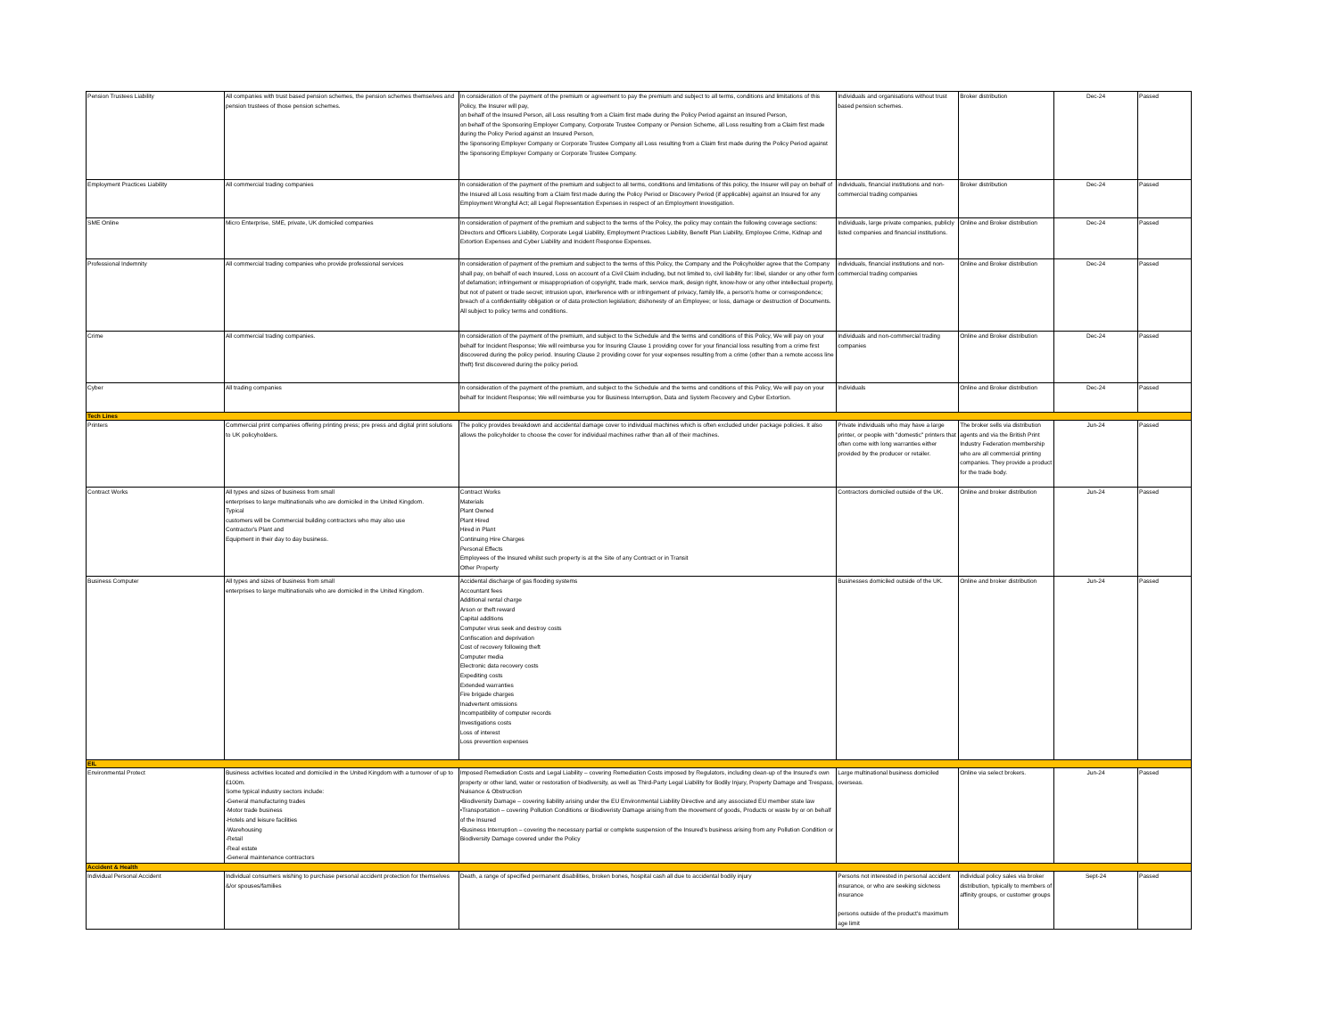| Pension Trustees Liability | All companies with trust based pension schemes, the pension schemes themselves and pension trustees of those pension schemes. | In consideration of the payment of the premium or agreement to pay the premium and subject to all terms, conditions and limitations of this Policy, the Insurer will pay, on behalf of the Insured Person, all Loss resulting from a Claim first made during the Policy Period against an Insured Person, on behalf of the Sponsoring Employer Company, Corporate Trustee Company or Pension Scheme, all Loss resulting from a Claim first made during the Policy Period against an Insured Person, the Sponsoring Employer Company or Corporate Trustee Company all Loss resulting from a Claim first made during the Policy Period against the Sponsoring Employer Company or Corporate Trustee Company. | Individuals and organisations without trust based pension schemes. | Broker distribution | Dec-24 | Passed |
| Employment Practices Liability | All commercial trading companies | In consideration of the payment of the premium and subject to all terms, conditions and limitations of this policy, the Insurer will pay on behalf of the Insured all Loss resulting from a Claim first made during the Policy Period or Discovery Period (if applicable) against an Insured for any Employment Wrongful Act; all Legal Representation Expenses in respect of an Employment Investigation. | individuals, financial institutions and non-commercial trading companies | Broker distribution | Dec-24 | Passed |
| SME Online | Micro Enterprise, SME, private, UK domiciled companies | In consideration of payment of the premium and subject to the terms of the Policy, the policy may contain the following coverage sections: Directors and Officers Liability, Corporate Legal Liability, Employment Practices Liability, Benefit Plan Liability, Employee Crime, Kidnap and Extortion Expenses and Cyber Liability and Incident Response Expenses. | Individuals, large private companies, publicly listed companies and financial institutions. | Online and Broker distribution | Dec-24 | Passed |
| Professional Indemnity | All commercial trading companies who provide professional services | In consideration of payment of the premium and subject to the terms of this Policy, the Company and the Policyholder agree that the Company shall pay, on behalf of each Insured, Loss on account of a Civil Claim including, but not limited to, civil liability for: libel, slander or any other form of defamation; infringement or misappropriation of copyright, trade mark, service mark, design right, know-how or any other intellectual property, but not of patent or trade secret; intrusion upon, interference with or infringement of privacy, family life, a person's home or correspondence; breach of a confidentiality obligation or of data protection legislation; dishonesty of an Employee; or loss, damage or destruction of Documents. All subject to policy terms and conditions. | individuals, financial institutions and non-commercial trading companies | Online and Broker distribution | Dec-24 | Passed |
| Crime | All commercial trading companies. | In consideration of the payment of the premium, and subject to the Schedule and the terms and conditions of this Policy, We will pay on your behalf for Incident Response; We will reimburse you for Insuring Clause 1 providing cover for your financial loss resulting from a crime first discovered during the policy period. Insuring Clause 2 providing cover for your expenses resulting from a crime (other than a remote access line theft) first discovered during the policy period. | Individuals and non-commercial trading companies | Online and Broker distribution | Dec-24 | Passed |
| Cyber | All trading companies | In consideration of the payment of the premium, and subject to the Schedule and the terms and conditions of this Policy, We will pay on your behalf for Incident Response; We will reimburse you for Business Interruption, Data and System Recovery and Cyber Extortion. | Individuals | Online and Broker distribution | Dec-24 | Passed |
| Tech Lines | | | | | | |
| Printers | Commercial print companies offering printing press; pre press and digital print solutions to UK policyholders. | The policy provides breakdown and accidental damage cover to individual machines which is often excluded under package policies. It also allows the policyholder to choose the cover for individual machines rather than all of their machines. | Private individuals who may have a large printer, or people with "domestic" printers that often come with long warranties either provided by the producer or retailer. | The broker sells via distribution agents and via the British Print Industry Federation membership who are all commercial printing companies. They provide a product for the trade body. | Jun-24 | Passed |
| Contract Works | All types and sizes of business from small enterprises to large multinationals who are domiciled in the United Kingdom. Typical customers will be Commercial building contractors who may also use Contractor's Plant and Equipment in their day to day business. | Contract Works Materials Plant Owned Plant Hired Hired in Plant Continuing Hire Charges Personal Effects Employees of the Insured whilst such property is at the Site of any Contract or in Transit Other Property | Contractors domiciled outside of the UK. | Online and broker distribution | Jun-24 | Passed |
| Business Computer | All types and sizes of business from small enterprises to large multinationals who are domiciled in the United Kingdom. | Accidental discharge of gas flooding systems Accountant fees Additional rental charge Arson or theft reward Capital additions Computer virus seek and destroy costs Confiscation and deprivation Cost of recovery following theft Computer media Electronic data recovery costs Expediting costs Extended warranties Fire brigade charges Inadvertent omissions Incompatibility of computer records Investigations costs Loss of interest Loss prevention expenses | Businesses domiciled outside of the UK. | Online and broker distribution | Jun-24 | Passed |
| EIL | | | | | | |
| Environmental Protect | Business activities located and domiciled in the United Kingdom with a turnover of up to £100m. Some typical industry sectors include: -General manufacturing trades -Motor trade business -Hotels and leisure facilities -Warehousing -Retail -Real estate -General maintenance contractors | Imposed Remediation Costs and Legal Liability – covering Remediation Costs imposed by Regulators, including clean-up of the Insured's own property or other land, water or restoration of biodiversity, as well as Third-Party Legal Liability for Bodily Injury, Property Damage and Trespass, Nuisance & Obstruction •Biodiversity Damage – covering liability arising under the EU Environmental Liability Directive and any associated EU member state law •Transportation – covering Pollution Conditions or Biodiveristy Damage arising from the movement of goods, Products or waste by or on behalf of the Insured •Business Interruption – covering the necessary partial or complete suspension of the Insured's business arising from any Pollution Condition or Biodiversity Damage covered under the Policy | Large multinational business domiciled overseas. | Online via select brokers. | Jun-24 | Passed |
| Accident & Health | | | | | | |
| Individual Personal Accident | Individual consumers wishing to purchase personal accident protection for themselves &/or spouses/families | Death, a range of specified permanent disabilities, broken bones, hospital cash all due to accidental bodily injury | Persons not interested in personal accident insurance, or who are seeking sickness insurance persons outside of the product's maximum age limit | individual policy sales via broker distribution, typically to members of affinity groups, or customer groups | Sept-24 | Passed |